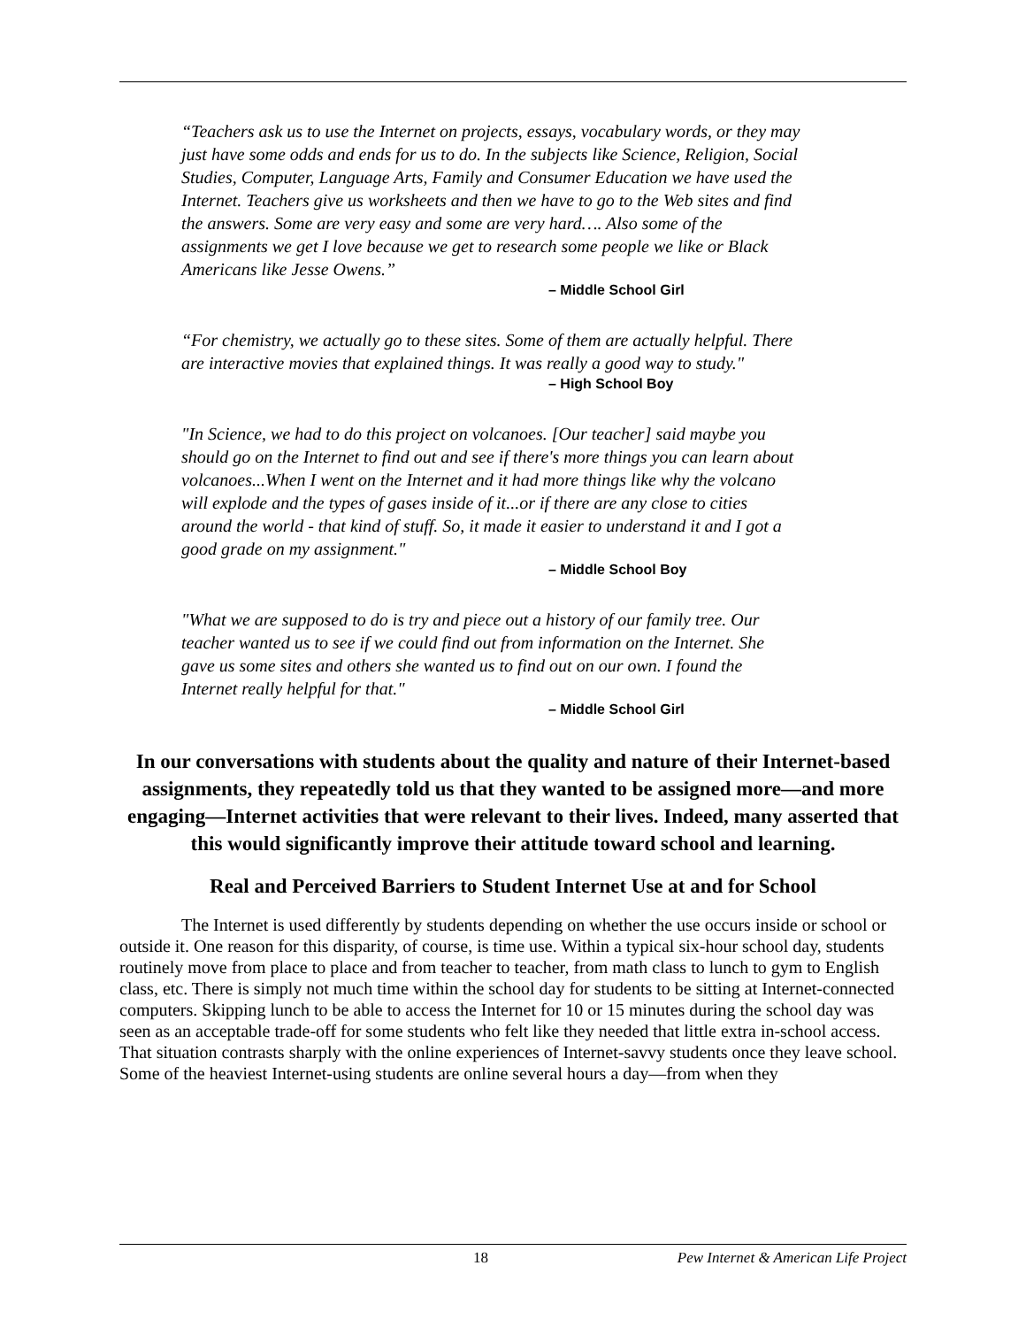“Teachers ask us to use the Internet on projects, essays, vocabulary words, or they may just have some odds and ends for us to do. In the subjects like Science, Religion, Social Studies, Computer, Language Arts, Family and Consumer Education we have used the Internet. Teachers give us worksheets and then we have to go to the Web sites and find the answers. Some are very easy and some are very hard…. Also some of the assignments we get I love because we get to research some people we like or Black Americans like Jesse Owens.”
– Middle School Girl
“For chemistry, we actually go to these sites. Some of them are actually helpful. There are interactive movies that explained things. It was really a good way to study."
– High School Boy
"In Science, we had to do this project on volcanoes. [Our teacher] said maybe you should go on the Internet to find out and see if there's more things you can learn about volcanoes...When I went on the Internet and it had more things like why the volcano will explode and the types of gases inside of it...or if there are any close to cities around the world - that kind of stuff. So, it made it easier to understand it and I got a good grade on my assignment."
– Middle School Boy
"What we are supposed to do is try and piece out a history of our family tree. Our teacher wanted us to see if we could find out from information on the Internet. She gave us some sites and others she wanted us to find out on our own. I found the Internet really helpful for that."
– Middle School Girl
In our conversations with students about the quality and nature of their Internet-based assignments, they repeatedly told us that they wanted to be assigned more—and more engaging—Internet activities that were relevant to their lives. Indeed, many asserted that this would significantly improve their attitude toward school and learning.
Real and Perceived Barriers to Student Internet Use at and for School
The Internet is used differently by students depending on whether the use occurs inside or school or outside it. One reason for this disparity, of course, is time use. Within a typical six-hour school day, students routinely move from place to place and from teacher to teacher, from math class to lunch to gym to English class, etc. There is simply not much time within the school day for students to be sitting at Internet-connected computers. Skipping lunch to be able to access the Internet for 10 or 15 minutes during the school day was seen as an acceptable trade-off for some students who felt like they needed that little extra in-school access. That situation contrasts sharply with the online experiences of Internet-savvy students once they leave school. Some of the heaviest Internet-using students are online several hours a day—from when they
18 Pew Internet & American Life Project